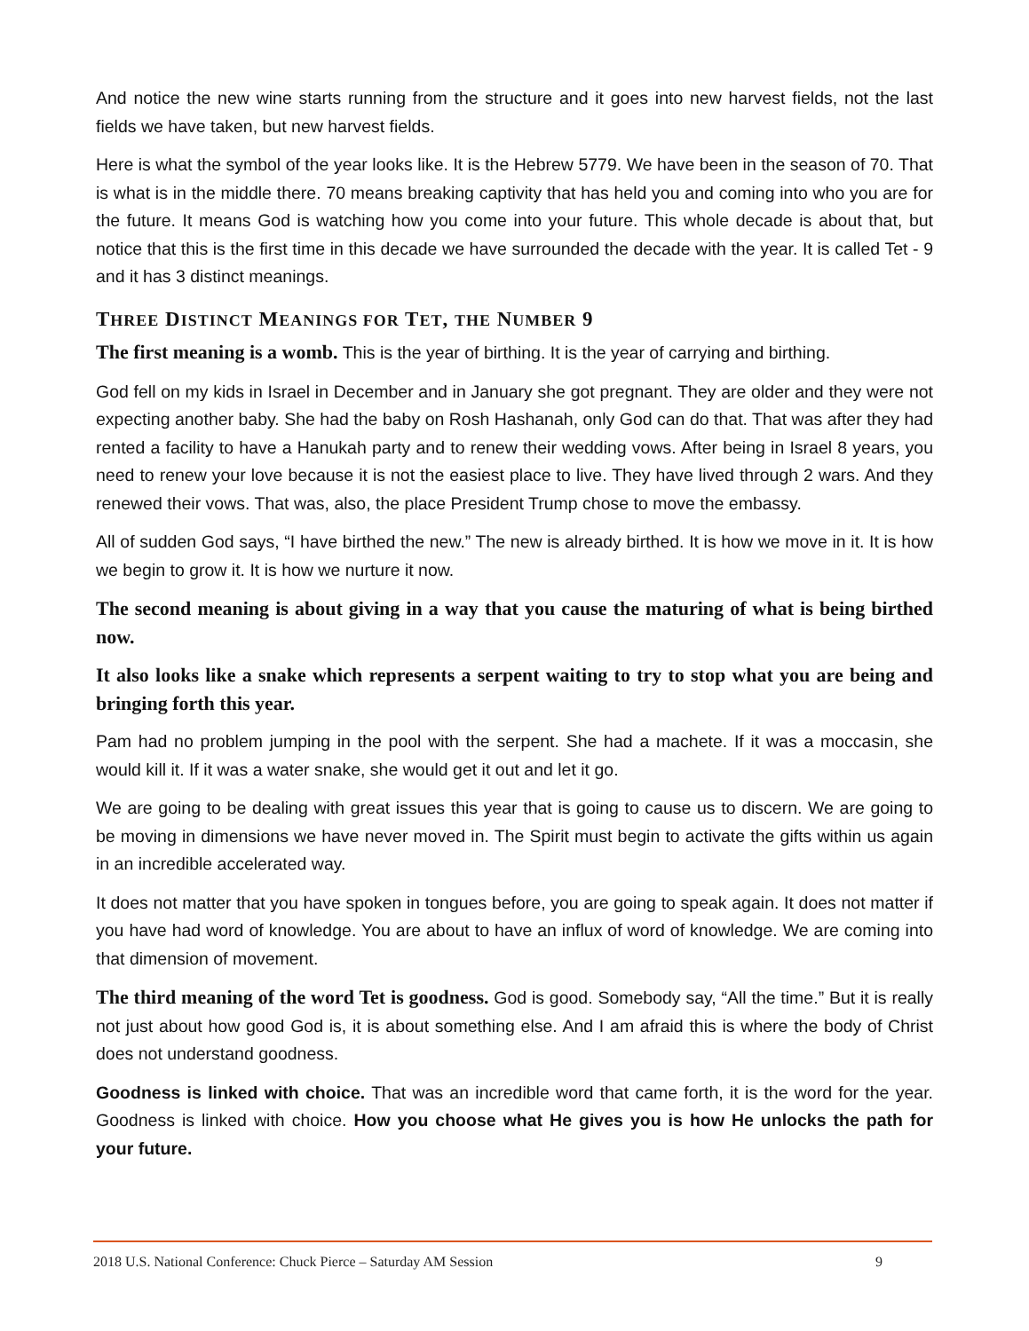And notice the new wine starts running from the structure and it goes into new harvest fields, not the last fields we have taken, but new harvest fields.
Here is what the symbol of the year looks like. It is the Hebrew 5779. We have been in the season of 70. That is what is in the middle there. 70 means breaking captivity that has held you and coming into who you are for the future. It means God is watching how you come into your future. This whole decade is about that, but notice that this is the first time in this decade we have surrounded the decade with the year. It is called Tet - 9 and it has 3 distinct meanings.
THREE DISTINCT MEANINGS FOR TET, THE NUMBER 9
The first meaning is a womb. This is the year of birthing. It is the year of carrying and birthing.
God fell on my kids in Israel in December and in January she got pregnant. They are older and they were not expecting another baby. She had the baby on Rosh Hashanah, only God can do that. That was after they had rented a facility to have a Hanukah party and to renew their wedding vows. After being in Israel 8 years, you need to renew your love because it is not the easiest place to live. They have lived through 2 wars. And they renewed their vows. That was, also, the place President Trump chose to move the embassy.
All of sudden God says, “I have birthed the new.” The new is already birthed. It is how we move in it. It is how we begin to grow it. It is how we nurture it now.
The second meaning is about giving in a way that you cause the maturing of what is being birthed now.
It also looks like a snake which represents a serpent waiting to try to stop what you are being and bringing forth this year.
Pam had no problem jumping in the pool with the serpent. She had a machete. If it was a moccasin, she would kill it. If it was a water snake, she would get it out and let it go.
We are going to be dealing with great issues this year that is going to cause us to discern. We are going to be moving in dimensions we have never moved in. The Spirit must begin to activate the gifts within us again in an incredible accelerated way.
It does not matter that you have spoken in tongues before, you are going to speak again. It does not matter if you have had word of knowledge. You are about to have an influx of word of knowledge. We are coming into that dimension of movement.
The third meaning of the word Tet is goodness. God is good. Somebody say, “All the time.” But it is really not just about how good God is, it is about something else. And I am afraid this is where the body of Christ does not understand goodness.
Goodness is linked with choice. That was an incredible word that came forth, it is the word for the year. Goodness is linked with choice. How you choose what He gives you is how He unlocks the path for your future.
2018 U.S. National Conference: Chuck Pierce – Saturday AM Session 9